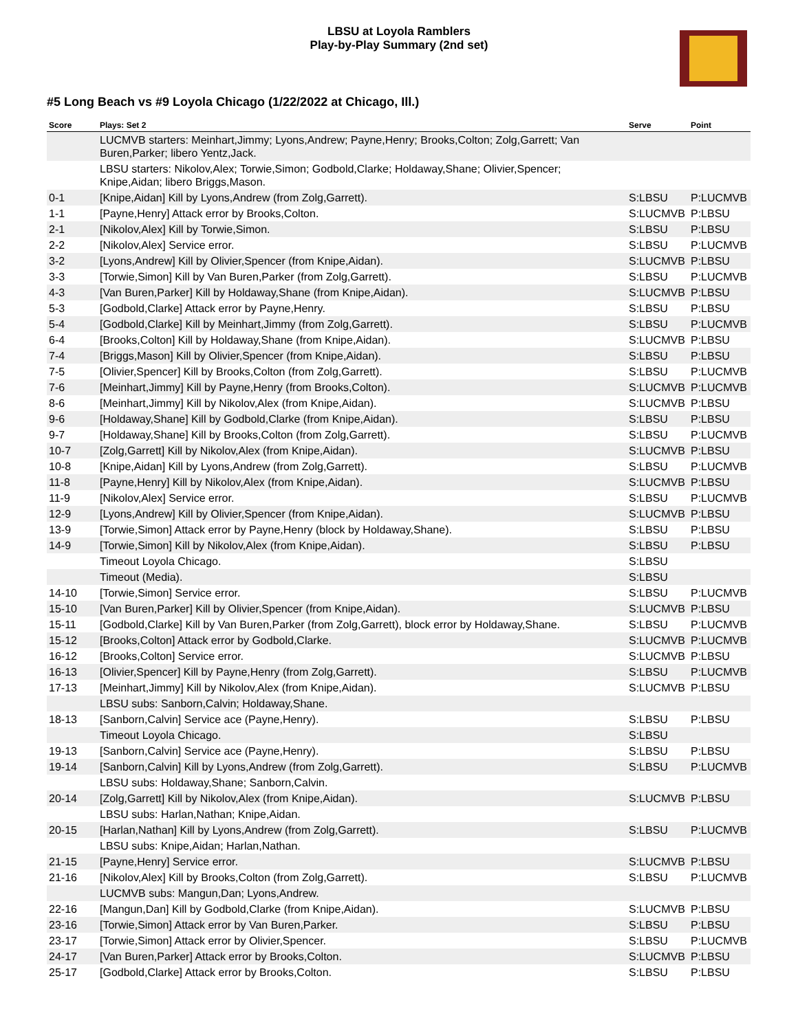LBSU at Loyola Ramblers
Play-by-Play Summary (2nd set)
#5 Long Beach vs #9 Loyola Chicago (1/22/2022 at Chicago, Ill.)
| Score | Plays: Set 2 | Serve | Point |
| --- | --- | --- | --- |
| | LUCMVB starters: Meinhart,Jimmy; Lyons,Andrew; Payne,Henry; Brooks,Colton; Zolg,Garrett; Van Buren,Parker; libero Yentz,Jack. | | |
| | LBSU starters: Nikolov,Alex; Torwie,Simon; Godbold,Clarke; Holdaway,Shane; Olivier,Spencer; Knipe,Aidan; libero Briggs,Mason. | | |
| 0-1 | [Knipe,Aidan] Kill by Lyons,Andrew (from Zolg,Garrett). | S:LBSU | P:LUCMVB |
| 1-1 | [Payne,Henry] Attack error by Brooks,Colton. | S:LUCMVB | P:LBSU |
| 2-1 | [Nikolov,Alex] Kill by Torwie,Simon. | S:LBSU | P:LBSU |
| 2-2 | [Nikolov,Alex] Service error. | S:LBSU | P:LUCMVB |
| 3-2 | [Lyons,Andrew] Kill by Olivier,Spencer (from Knipe,Aidan). | S:LUCMVB | P:LBSU |
| 3-3 | [Torwie,Simon] Kill by Van Buren,Parker (from Zolg,Garrett). | S:LBSU | P:LUCMVB |
| 4-3 | [Van Buren,Parker] Kill by Holdaway,Shane (from Knipe,Aidan). | S:LUCMVB | P:LBSU |
| 5-3 | [Godbold,Clarke] Attack error by Payne,Henry. | S:LBSU | P:LBSU |
| 5-4 | [Godbold,Clarke] Kill by Meinhart,Jimmy (from Zolg,Garrett). | S:LBSU | P:LUCMVB |
| 6-4 | [Brooks,Colton] Kill by Holdaway,Shane (from Knipe,Aidan). | S:LUCMVB | P:LBSU |
| 7-4 | [Briggs,Mason] Kill by Olivier,Spencer (from Knipe,Aidan). | S:LBSU | P:LBSU |
| 7-5 | [Olivier,Spencer] Kill by Brooks,Colton (from Zolg,Garrett). | S:LBSU | P:LUCMVB |
| 7-6 | [Meinhart,Jimmy] Kill by Payne,Henry (from Brooks,Colton). | S:LUCMVB | P:LUCMVB |
| 8-6 | [Meinhart,Jimmy] Kill by Nikolov,Alex (from Knipe,Aidan). | S:LUCMVB | P:LBSU |
| 9-6 | [Holdaway,Shane] Kill by Godbold,Clarke (from Knipe,Aidan). | S:LBSU | P:LBSU |
| 9-7 | [Holdaway,Shane] Kill by Brooks,Colton (from Zolg,Garrett). | S:LBSU | P:LUCMVB |
| 10-7 | [Zolg,Garrett] Kill by Nikolov,Alex (from Knipe,Aidan). | S:LUCMVB | P:LBSU |
| 10-8 | [Knipe,Aidan] Kill by Lyons,Andrew (from Zolg,Garrett). | S:LBSU | P:LUCMVB |
| 11-8 | [Payne,Henry] Kill by Nikolov,Alex (from Knipe,Aidan). | S:LUCMVB | P:LBSU |
| 11-9 | [Nikolov,Alex] Service error. | S:LBSU | P:LUCMVB |
| 12-9 | [Lyons,Andrew] Kill by Olivier,Spencer (from Knipe,Aidan). | S:LUCMVB | P:LBSU |
| 13-9 | [Torwie,Simon] Attack error by Payne,Henry (block by Holdaway,Shane). | S:LBSU | P:LBSU |
| 14-9 | [Torwie,Simon] Kill by Nikolov,Alex (from Knipe,Aidan). | S:LBSU | P:LBSU |
| | Timeout Loyola Chicago. | S:LBSU | |
| | Timeout (Media). | S:LBSU | |
| 14-10 | [Torwie,Simon] Service error. | S:LBSU | P:LUCMVB |
| 15-10 | [Van Buren,Parker] Kill by Olivier,Spencer (from Knipe,Aidan). | S:LUCMVB | P:LBSU |
| 15-11 | [Godbold,Clarke] Kill by Van Buren,Parker (from Zolg,Garrett), block error by Holdaway,Shane. | S:LBSU | P:LUCMVB |
| 15-12 | [Brooks,Colton] Attack error by Godbold,Clarke. | S:LUCMVB | P:LUCMVB |
| 16-12 | [Brooks,Colton] Service error. | S:LUCMVB | P:LBSU |
| 16-13 | [Olivier,Spencer] Kill by Payne,Henry (from Zolg,Garrett). | S:LBSU | P:LUCMVB |
| 17-13 | [Meinhart,Jimmy] Kill by Nikolov,Alex (from Knipe,Aidan). | S:LUCMVB | P:LBSU |
| | LBSU subs: Sanborn,Calvin; Holdaway,Shane. | | |
| 18-13 | [Sanborn,Calvin] Service ace (Payne,Henry). | S:LBSU | P:LBSU |
| | Timeout Loyola Chicago. | S:LBSU | |
| 19-13 | [Sanborn,Calvin] Service ace (Payne,Henry). | S:LBSU | P:LBSU |
| 19-14 | [Sanborn,Calvin] Kill by Lyons,Andrew (from Zolg,Garrett). | S:LBSU | P:LUCMVB |
| | LBSU subs: Holdaway,Shane; Sanborn,Calvin. | | |
| 20-14 | [Zolg,Garrett] Kill by Nikolov,Alex (from Knipe,Aidan). | S:LUCMVB | P:LBSU |
| | LBSU subs: Harlan,Nathan; Knipe,Aidan. | | |
| 20-15 | [Harlan,Nathan] Kill by Lyons,Andrew (from Zolg,Garrett). | S:LBSU | P:LUCMVB |
| | LBSU subs: Knipe,Aidan; Harlan,Nathan. | | |
| 21-15 | [Payne,Henry] Service error. | S:LUCMVB | P:LBSU |
| 21-16 | [Nikolov,Alex] Kill by Brooks,Colton (from Zolg,Garrett). | S:LBSU | P:LUCMVB |
| | LUCMVB subs: Mangun,Dan; Lyons,Andrew. | | |
| 22-16 | [Mangun,Dan] Kill by Godbold,Clarke (from Knipe,Aidan). | S:LUCMVB | P:LBSU |
| 23-16 | [Torwie,Simon] Attack error by Van Buren,Parker. | S:LBSU | P:LBSU |
| 23-17 | [Torwie,Simon] Attack error by Olivier,Spencer. | S:LBSU | P:LUCMVB |
| 24-17 | [Van Buren,Parker] Attack error by Brooks,Colton. | S:LUCMVB | P:LBSU |
| 25-17 | [Godbold,Clarke] Attack error by Brooks,Colton. | S:LBSU | P:LBSU |